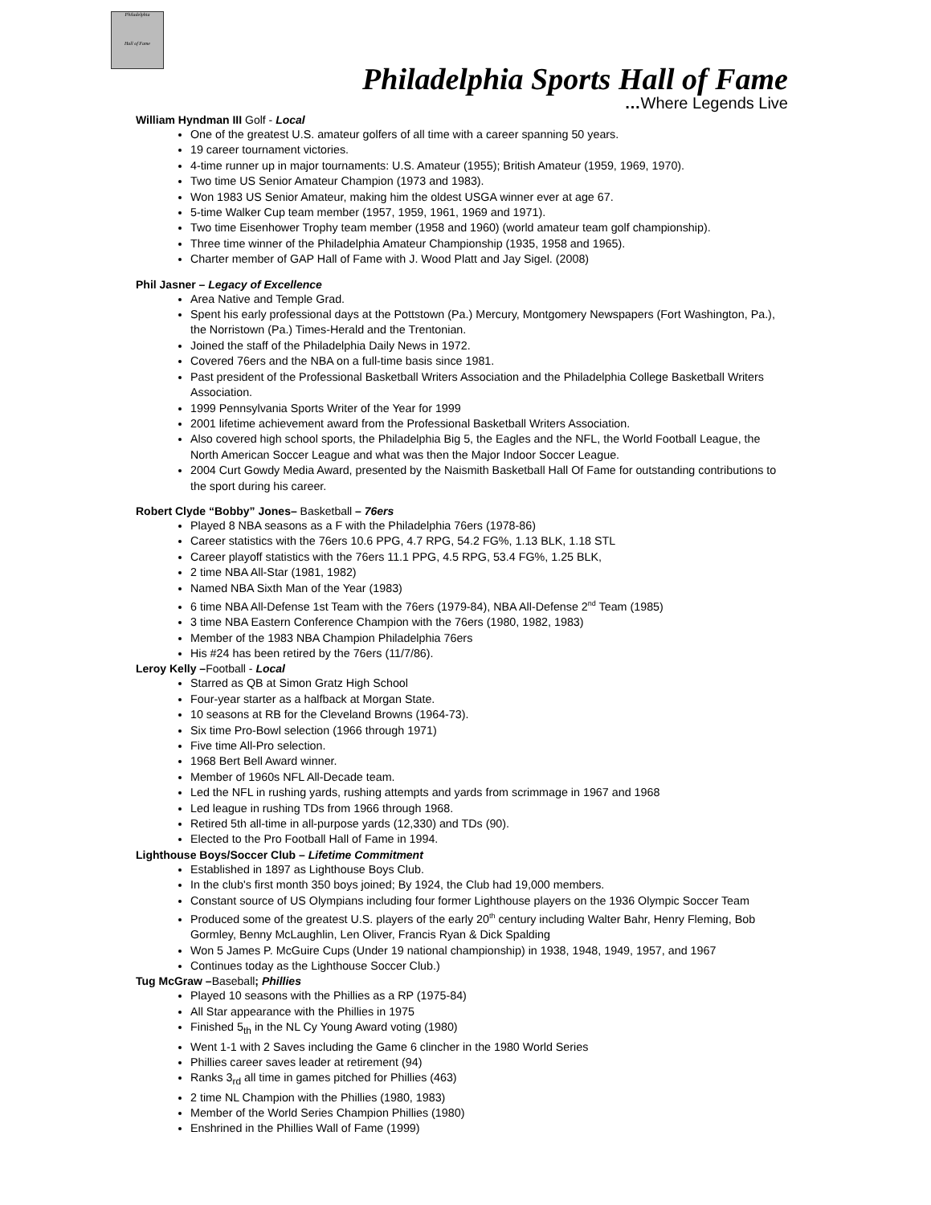Philadelphia
Hall of Fame
Philadelphia Sports Hall of Fame
…Where Legends Live
William Hyndman III Golf - Local
One of the greatest U.S. amateur golfers of all time with a career spanning 50 years.
19 career tournament victories.
4-time runner up in major tournaments: U.S. Amateur (1955); British Amateur (1959, 1969, 1970).
Two time US Senior Amateur Champion (1973 and 1983).
Won 1983 US Senior Amateur, making him the oldest USGA winner ever at age 67.
5-time Walker Cup team member (1957, 1959, 1961, 1969 and 1971).
Two time Eisenhower Trophy team member (1958 and 1960) (world amateur team golf championship).
Three time winner of the Philadelphia Amateur Championship (1935, 1958 and 1965).
Charter member of GAP Hall of Fame with J. Wood Platt and Jay Sigel. (2008)
Phil Jasner – Legacy of Excellence
Area Native and Temple Grad.
Spent his early professional days at the Pottstown (Pa.) Mercury, Montgomery Newspapers (Fort Washington, Pa.), the Norristown (Pa.) Times-Herald and the Trentonian.
Joined the staff of the Philadelphia Daily News in 1972.
Covered 76ers and the NBA on a full-time basis since 1981.
Past president of the Professional Basketball Writers Association and the Philadelphia College Basketball Writers Association.
1999 Pennsylvania Sports Writer of the Year for 1999
2001 lifetime achievement award from the Professional Basketball Writers Association.
Also covered high school sports, the Philadelphia Big 5, the Eagles and the NFL, the World Football League, the North American Soccer League and what was then the Major Indoor Soccer League.
2004 Curt Gowdy Media Award, presented by the Naismith Basketball Hall Of Fame for outstanding contributions to the sport during his career.
Robert Clyde “Bobby” Jones– Basketball – 76ers
Played 8 NBA seasons as a F with the Philadelphia 76ers (1978-86)
Career statistics with the 76ers 10.6 PPG, 4.7 RPG, 54.2 FG%, 1.13 BLK, 1.18 STL
Career playoff statistics with the 76ers 11.1 PPG, 4.5 RPG, 53.4 FG%, 1.25 BLK,
2 time NBA All-Star (1981, 1982)
Named NBA Sixth Man of the Year (1983)
6 time NBA All-Defense 1st Team with the 76ers (1979-84), NBA All-Defense 2<sup>nd</sup> Team (1985)
3 time NBA Eastern Conference Champion with the 76ers (1980, 1982, 1983)
Member of the 1983 NBA Champion Philadelphia 76ers
His #24 has been retired by the 76ers (11/7/86).
Leroy Kelly –Football - Local
Starred as QB at Simon Gratz High School
Four-year starter as a halfback at Morgan State.
10 seasons at RB for the Cleveland Browns (1964-73).
Six time Pro-Bowl selection (1966 through 1971)
Five time All-Pro selection.
1968 Bert Bell Award winner.
Member of 1960s NFL All-Decade team.
Led the NFL in rushing yards, rushing attempts and yards from scrimmage in 1967 and 1968
Led league in rushing TDs from 1966 through 1968.
Retired 5th all-time in all-purpose yards (12,330) and TDs (90).
Elected to the Pro Football Hall of Fame in 1994.
Lighthouse Boys/Soccer Club – Lifetime Commitment
Established in 1897 as Lighthouse Boys Club.
In the club's first month 350 boys joined; By 1924, the Club had 19,000 members.
Constant source of US Olympians including four former Lighthouse players on the 1936 Olympic Soccer Team
Produced some of the greatest U.S. players of the early 20<sup>th</sup> century including Walter Bahr, Henry Fleming, Bob Gormley, Benny McLaughlin, Len Oliver, Francis Ryan & Dick Spalding
Won 5 James P. McGuire Cups (Under 19 national championship) in 1938, 1948, 1949, 1957, and 1967
Continues today as the Lighthouse Soccer Club.)
Tug McGraw –Baseball; Phillies
Played 10 seasons with the Phillies as a RP (1975-84)
All Star appearance with the Phillies in 1975
Finished 5<sub>th</sub> in the NL Cy Young Award voting (1980)
Went 1-1 with 2 Saves including the Game 6 clincher in the 1980 World Series
Phillies career saves leader at retirement (94)
Ranks 3<sub>rd</sub> all time in games pitched for Phillies (463)
2 time NL Champion with the Phillies (1980, 1983)
Member of the World Series Champion Phillies (1980)
Enshrined in the Phillies Wall of Fame (1999)